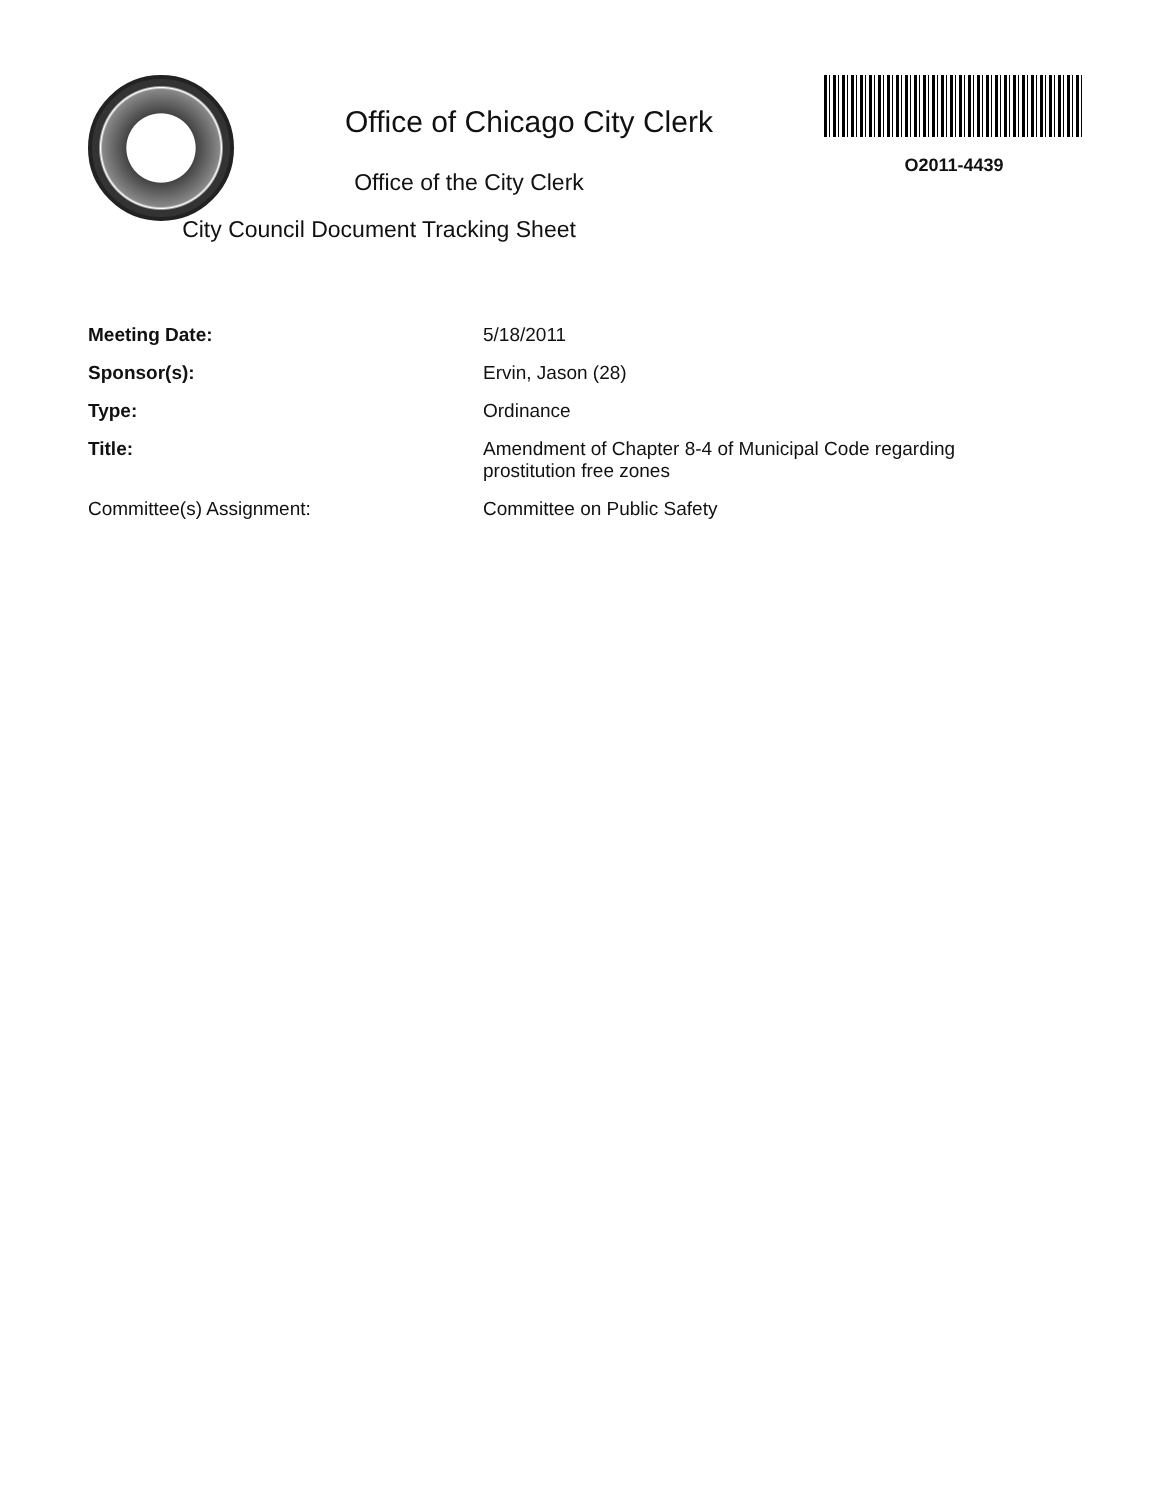Office of Chicago City Clerk
Office of the City Clerk
City Council Document Tracking Sheet
O2011-4439
| Meeting Date: | 5/18/2011 |
| Sponsor(s): | Ervin, Jason (28) |
| Type: | Ordinance |
| Title: | Amendment of Chapter 8-4 of Municipal Code regarding prostitution free zones |
| Committee(s) Assignment: | Committee on Public Safety |